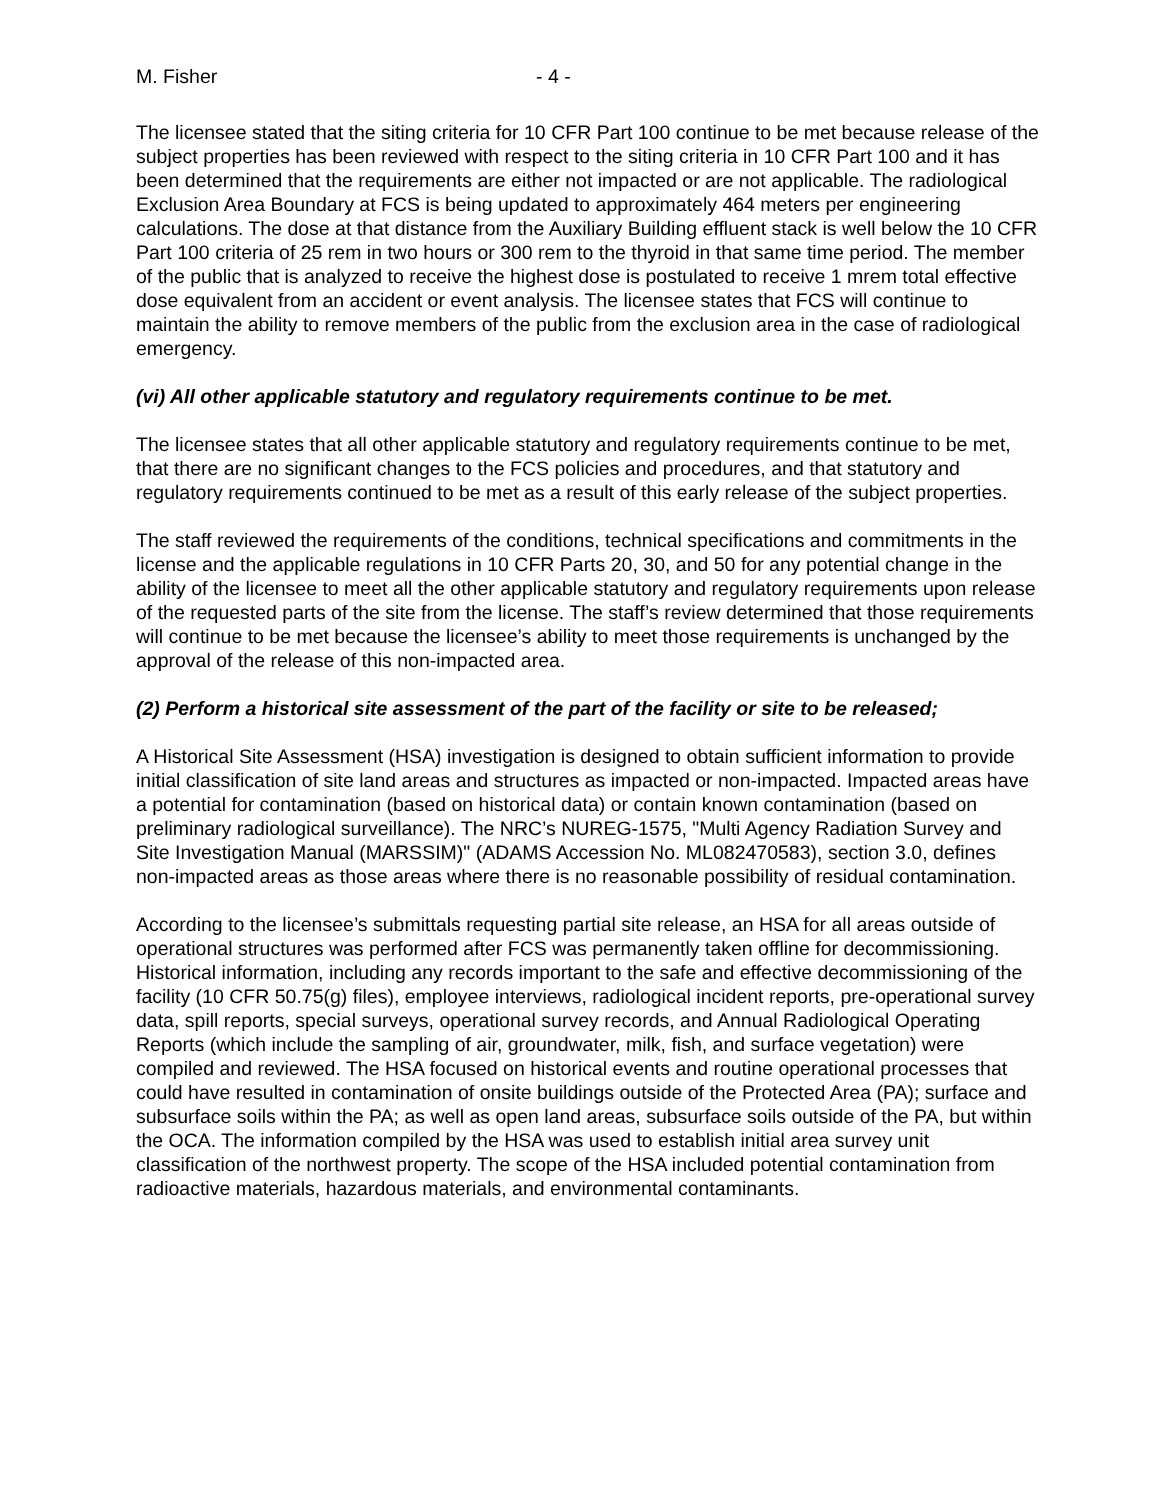M. Fisher - 4 -
The licensee stated that the siting criteria for 10 CFR Part 100 continue to be met because release of the subject properties has been reviewed with respect to the siting criteria in 10 CFR Part 100 and it has been determined that the requirements are either not impacted or are not applicable. The radiological Exclusion Area Boundary at FCS is being updated to approximately 464 meters per engineering calculations. The dose at that distance from the Auxiliary Building effluent stack is well below the 10 CFR Part 100 criteria of 25 rem in two hours or 300 rem to the thyroid in that same time period. The member of the public that is analyzed to receive the highest dose is postulated to receive 1 mrem total effective dose equivalent from an accident or event analysis. The licensee states that FCS will continue to maintain the ability to remove members of the public from the exclusion area in the case of radiological emergency.
(vi) All other applicable statutory and regulatory requirements continue to be met.
The licensee states that all other applicable statutory and regulatory requirements continue to be met, that there are no significant changes to the FCS policies and procedures, and that statutory and regulatory requirements continued to be met as a result of this early release of the subject properties.
The staff reviewed the requirements of the conditions, technical specifications and commitments in the license and the applicable regulations in 10 CFR Parts 20, 30, and 50 for any potential change in the ability of the licensee to meet all the other applicable statutory and regulatory requirements upon release of the requested parts of the site from the license. The staff’s review determined that those requirements will continue to be met because the licensee’s ability to meet those requirements is unchanged by the approval of the release of this non-impacted area.
(2) Perform a historical site assessment of the part of the facility or site to be released;
A Historical Site Assessment (HSA) investigation is designed to obtain sufficient information to provide initial classification of site land areas and structures as impacted or non-impacted. Impacted areas have a potential for contamination (based on historical data) or contain known contamination (based on preliminary radiological surveillance). The NRC’s NUREG-1575, "Multi Agency Radiation Survey and Site Investigation Manual (MARSSIM)" (ADAMS Accession No. ML082470583), section 3.0, defines non-impacted areas as those areas where there is no reasonable possibility of residual contamination.
According to the licensee’s submittals requesting partial site release, an HSA for all areas outside of operational structures was performed after FCS was permanently taken offline for decommissioning. Historical information, including any records important to the safe and effective decommissioning of the facility (10 CFR 50.75(g) files), employee interviews, radiological incident reports, pre-operational survey data, spill reports, special surveys, operational survey records, and Annual Radiological Operating Reports (which include the sampling of air, groundwater, milk, fish, and surface vegetation) were compiled and reviewed. The HSA focused on historical events and routine operational processes that could have resulted in contamination of onsite buildings outside of the Protected Area (PA); surface and subsurface soils within the PA; as well as open land areas, subsurface soils outside of the PA, but within the OCA. The information compiled by the HSA was used to establish initial area survey unit classification of the northwest property. The scope of the HSA included potential contamination from radioactive materials, hazardous materials, and environmental contaminants.